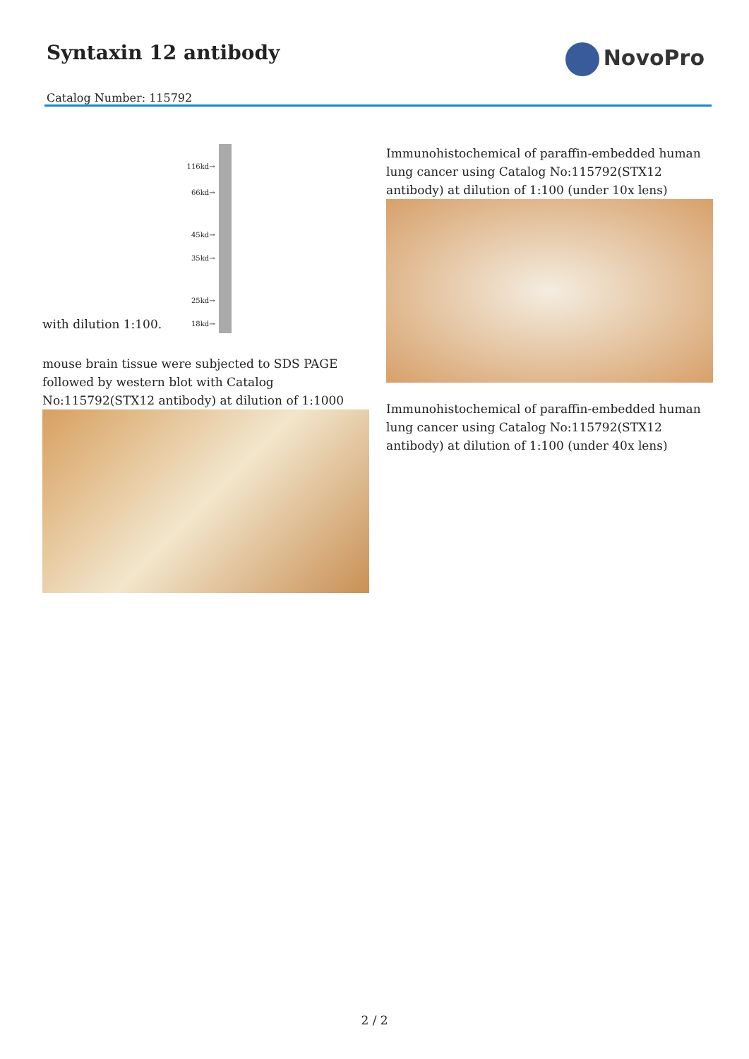Syntaxin 12 antibody
Catalog Number: 115792
NovoPro
with dilution 1:100. 116kd→ 66kd→ 45kd→ 35kd→ 25kd→ 18kd→
mouse brain tissue were subjected to SDS PAGE followed by western blot with Catalog No:115792(STX12 antibody) at dilution of 1:1000
Immunohistochemical of paraffin-embedded human lung cancer using Catalog No:115792(STX12 antibody) at dilution of 1:100 (under 10x lens)
Immunohistochemical of paraffin-embedded human lung cancer using Catalog No:115792(STX12 antibody) at dilution of 1:100 (under 40x lens)
2 / 2